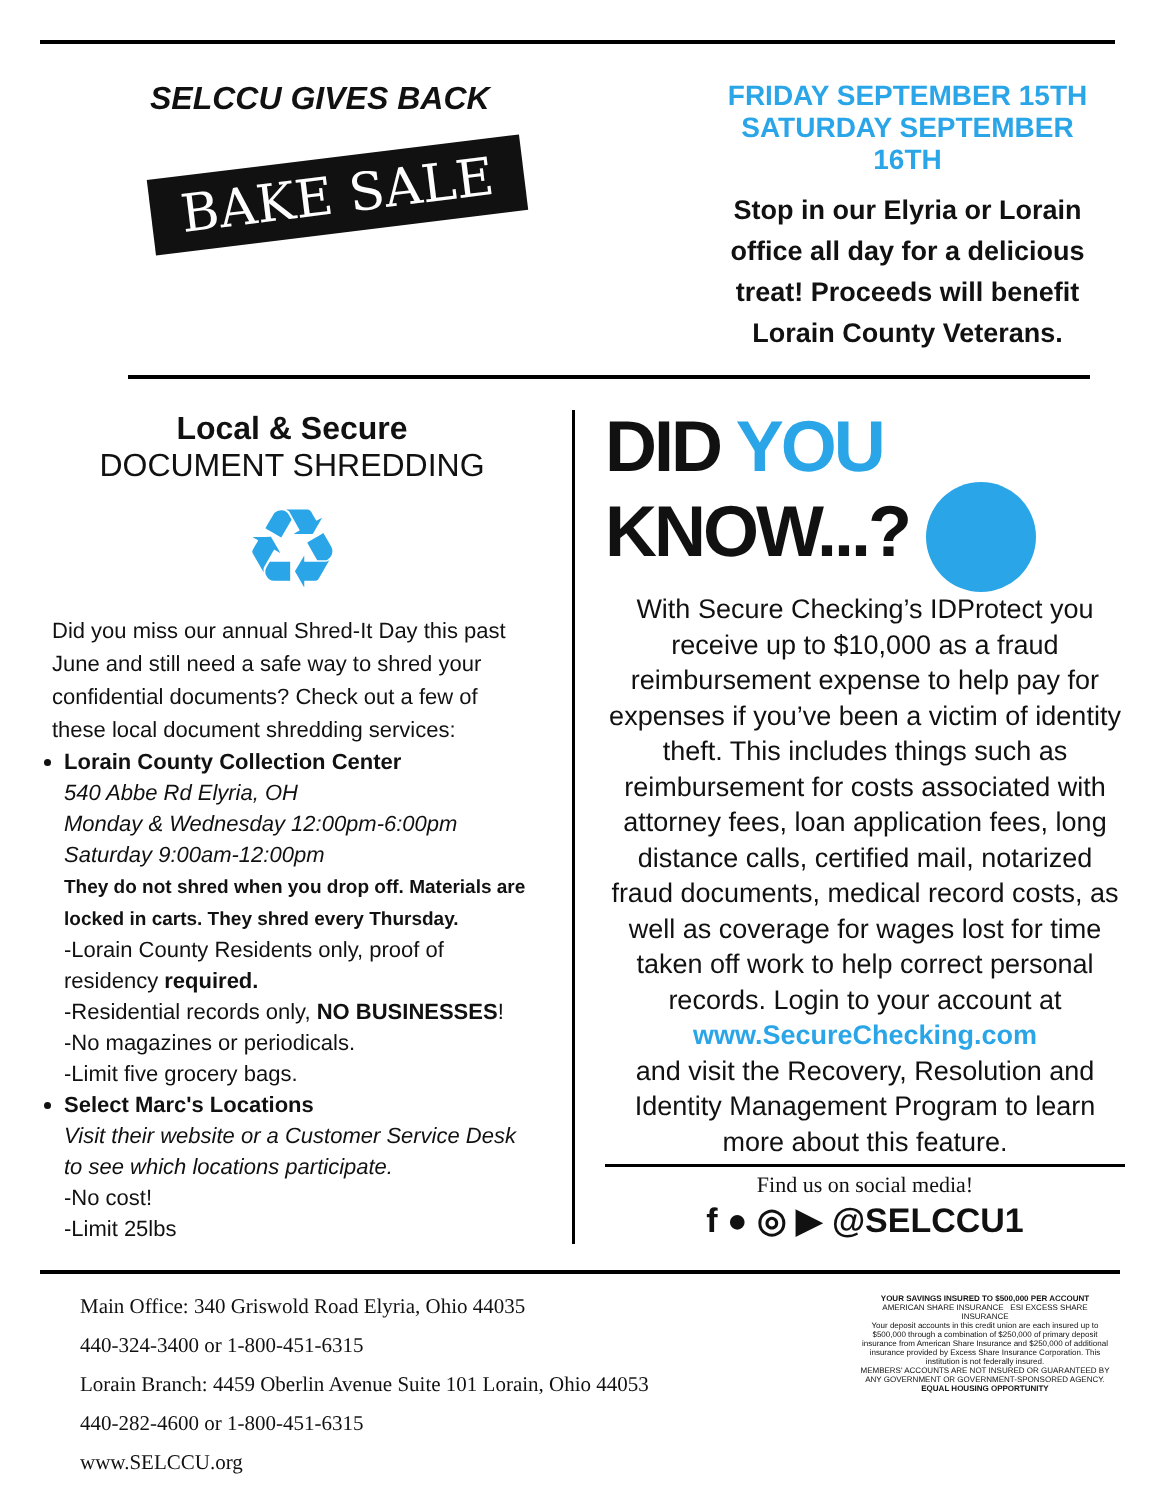SELCCU GIVES BACK
BAKE SALE
FRIDAY SEPTEMBER 15TH
SATURDAY SEPTEMBER 16TH
Stop in our Elyria or Lorain office all day for a delicious treat! Proceeds will benefit Lorain County Veterans.
Local & Secure
DOCUMENT SHREDDING
♻
Did you miss our annual Shred-It Day this past June and still need a safe way to shred your confidential documents? Check out a few of these local document shredding services:
Lorain County Collection Center
540 Abbe Rd Elyria, OH
Monday & Wednesday 12:00pm-6:00pm
Saturday 9:00am-12:00pm
They do not shred when you drop off. Materials are locked in carts. They shred every Thursday.
-Lorain County Residents only, proof of residency required.
-Residential records only, NO BUSINESSES!
-No magazines or periodicals.
-Limit five grocery bags.
Select Marc's Locations
Visit their website or a Customer Service Desk to see which locations participate.
-No cost!
-Limit 25lbs
DID YOU
KNOW...?
With Secure Checking’s IDProtect you receive up to $10,000 as a fraud reimbursement expense to help pay for expenses if you’ve been a victim of identity theft. This includes things such as reimbursement for costs associated with attorney fees, loan application fees, long distance calls, certified mail, notarized fraud documents, medical record costs, as well as coverage for wages lost for time taken off work to help correct personal records. Login to your account at
www.SecureChecking.com
and visit the Recovery, Resolution and Identity Management Program to learn more about this feature.
Find us on social media!
f ● ◎ ▶ @SELCCU1
Main Office: 340 Griswold Road Elyria, Ohio 44035
440-324-3400 or 1-800-451-6315
Lorain Branch: 4459 Oberlin Avenue Suite 101 Lorain, Ohio 44053
440-282-4600 or 1-800-451-6315
www.SELCCU.org
YOUR SAVINGS INSURED TO $500,000 PER ACCOUNT
AMERICAN SHARE INSURANCE ESI EXCESS SHARE INSURANCE
Your deposit accounts in this credit union are each insured up to $500,000 through a combination of $250,000 of primary deposit insurance from American Share Insurance and $250,000 of additional insurance provided by Excess Share Insurance Corporation. This institution is not federally insured.
MEMBERS' ACCOUNTS ARE NOT INSURED OR GUARANTEED BY ANY GOVERNMENT OR GOVERNMENT-SPONSORED AGENCY.
EQUAL HOUSING OPPORTUNITY